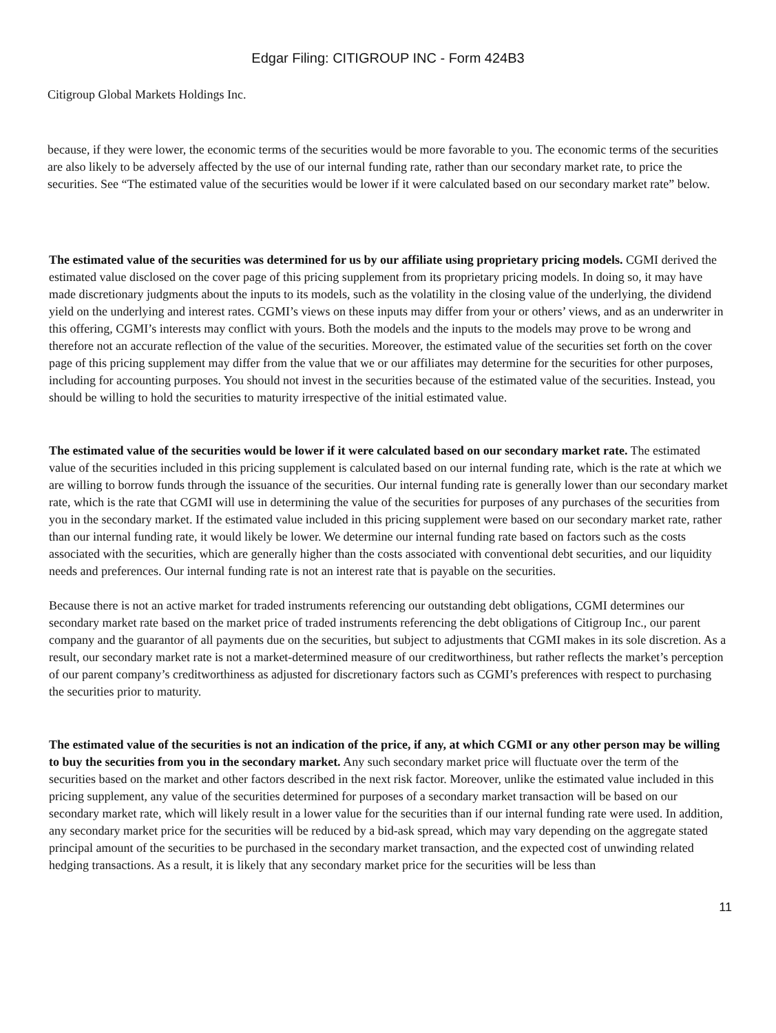Edgar Filing: CITIGROUP INC - Form 424B3
Citigroup Global Markets Holdings Inc.
because, if they were lower, the economic terms of the securities would be more favorable to you. The economic terms of the securities are also likely to be adversely affected by the use of our internal funding rate, rather than our secondary market rate, to price the securities. See “The estimated value of the securities would be lower if it were calculated based on our secondary market rate” below.
The estimated value of the securities was determined for us by our affiliate using proprietary pricing models. CGMI derived the estimated value disclosed on the cover page of this pricing supplement from its proprietary pricing models. In doing so, it may have made discretionary judgments about the inputs to its models, such as the volatility in the closing value of the underlying, the dividend yield on the underlying and interest rates. CGMI’s views on these inputs may differ from your or others’ views, and as an underwriter in this offering, CGMI’s interests may conflict with yours. Both the models and the inputs to the models may prove to be wrong and therefore not an accurate reflection of the value of the securities. Moreover, the estimated value of the securities set forth on the cover page of this pricing supplement may differ from the value that we or our affiliates may determine for the securities for other purposes, including for accounting purposes. You should not invest in the securities because of the estimated value of the securities. Instead, you should be willing to hold the securities to maturity irrespective of the initial estimated value.
The estimated value of the securities would be lower if it were calculated based on our secondary market rate. The estimated value of the securities included in this pricing supplement is calculated based on our internal funding rate, which is the rate at which we are willing to borrow funds through the issuance of the securities. Our internal funding rate is generally lower than our secondary market rate, which is the rate that CGMI will use in determining the value of the securities for purposes of any purchases of the securities from you in the secondary market. If the estimated value included in this pricing supplement were based on our secondary market rate, rather than our internal funding rate, it would likely be lower. We determine our internal funding rate based on factors such as the costs associated with the securities, which are generally higher than the costs associated with conventional debt securities, and our liquidity needs and preferences. Our internal funding rate is not an interest rate that is payable on the securities.
Because there is not an active market for traded instruments referencing our outstanding debt obligations, CGMI determines our secondary market rate based on the market price of traded instruments referencing the debt obligations of Citigroup Inc., our parent company and the guarantor of all payments due on the securities, but subject to adjustments that CGMI makes in its sole discretion. As a result, our secondary market rate is not a market-determined measure of our creditworthiness, but rather reflects the market’s perception of our parent company’s creditworthiness as adjusted for discretionary factors such as CGMI’s preferences with respect to purchasing the securities prior to maturity.
The estimated value of the securities is not an indication of the price, if any, at which CGMI or any other person may be willing to buy the securities from you in the secondary market. Any such secondary market price will fluctuate over the term of the securities based on the market and other factors described in the next risk factor. Moreover, unlike the estimated value included in this pricing supplement, any value of the securities determined for purposes of a secondary market transaction will be based on our secondary market rate, which will likely result in a lower value for the securities than if our internal funding rate were used. In addition, any secondary market price for the securities will be reduced by a bid-ask spread, which may vary depending on the aggregate stated principal amount of the securities to be purchased in the secondary market transaction, and the expected cost of unwinding related hedging transactions. As a result, it is likely that any secondary market price for the securities will be less than
11